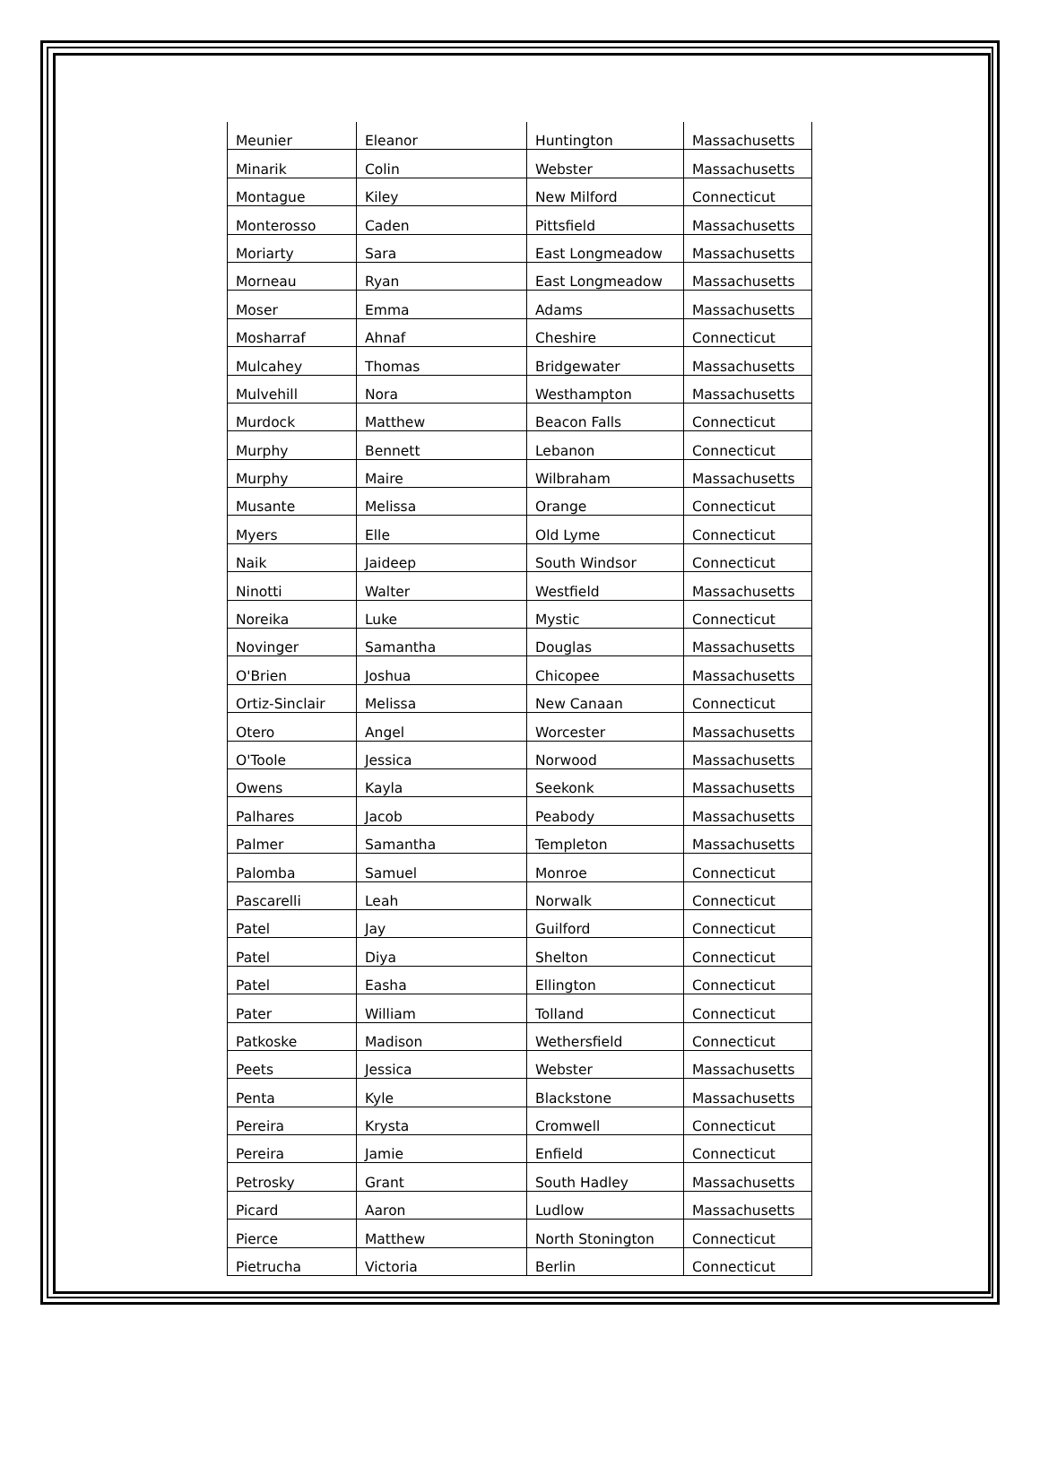| Meunier | Eleanor | Huntington | Massachusetts |
| Minarik | Colin | Webster | Massachusetts |
| Montague | Kiley | New Milford | Connecticut |
| Monterosso | Caden | Pittsfield | Massachusetts |
| Moriarty | Sara | East Longmeadow | Massachusetts |
| Morneau | Ryan | East Longmeadow | Massachusetts |
| Moser | Emma | Adams | Massachusetts |
| Mosharraf | Ahnaf | Cheshire | Connecticut |
| Mulcahey | Thomas | Bridgewater | Massachusetts |
| Mulvehill | Nora | Westhampton | Massachusetts |
| Murdock | Matthew | Beacon Falls | Connecticut |
| Murphy | Bennett | Lebanon | Connecticut |
| Murphy | Maire | Wilbraham | Massachusetts |
| Musante | Melissa | Orange | Connecticut |
| Myers | Elle | Old Lyme | Connecticut |
| Naik | Jaideep | South Windsor | Connecticut |
| Ninotti | Walter | Westfield | Massachusetts |
| Noreika | Luke | Mystic | Connecticut |
| Novinger | Samantha | Douglas | Massachusetts |
| O'Brien | Joshua | Chicopee | Massachusetts |
| Ortiz-Sinclair | Melissa | New Canaan | Connecticut |
| Otero | Angel | Worcester | Massachusetts |
| O'Toole | Jessica | Norwood | Massachusetts |
| Owens | Kayla | Seekonk | Massachusetts |
| Palhares | Jacob | Peabody | Massachusetts |
| Palmer | Samantha | Templeton | Massachusetts |
| Palomba | Samuel | Monroe | Connecticut |
| Pascarelli | Leah | Norwalk | Connecticut |
| Patel | Jay | Guilford | Connecticut |
| Patel | Diya | Shelton | Connecticut |
| Patel | Easha | Ellington | Connecticut |
| Pater | William | Tolland | Connecticut |
| Patkoske | Madison | Wethersfield | Connecticut |
| Peets | Jessica | Webster | Massachusetts |
| Penta | Kyle | Blackstone | Massachusetts |
| Pereira | Krysta | Cromwell | Connecticut |
| Pereira | Jamie | Enfield | Connecticut |
| Petrosky | Grant | South Hadley | Massachusetts |
| Picard | Aaron | Ludlow | Massachusetts |
| Pierce | Matthew | North Stonington | Connecticut |
| Pietrucha | Victoria | Berlin | Connecticut |